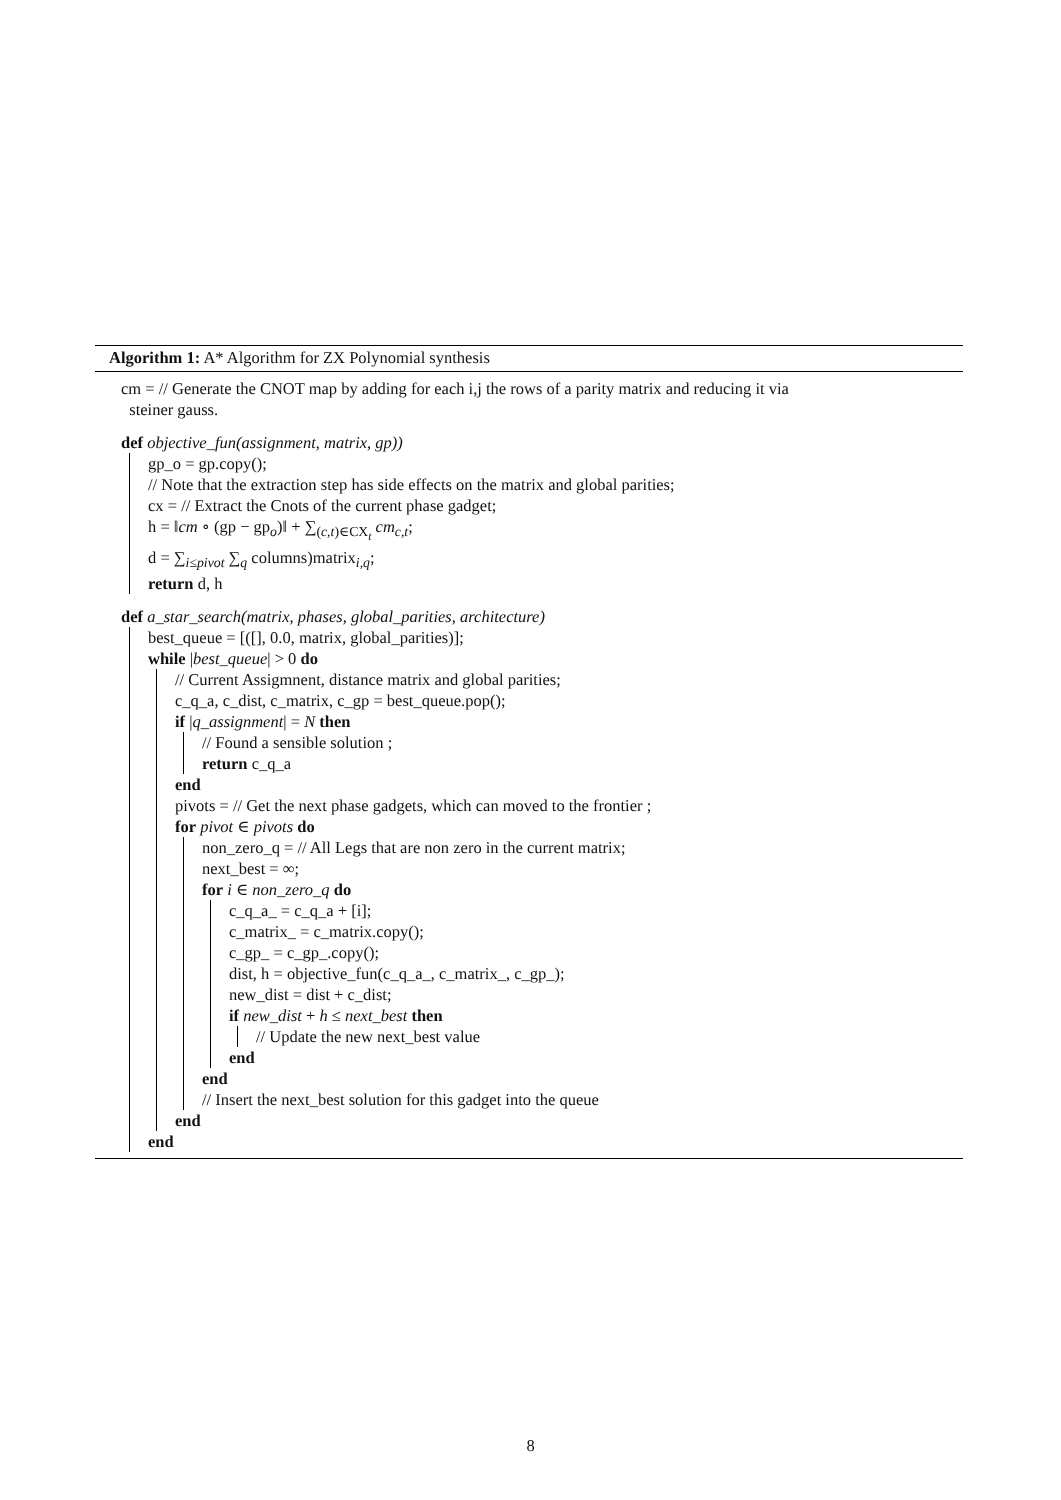Algorithm 1: A* Algorithm for ZX Polynomial synthesis
cm = // Generate the CNOT map by adding for each i,j the rows of a parity matrix and reducing it via
steiner gauss.
def objective_fun(assignment, matrix, gp))
gp_o = gp.copy();
// Note that the extraction step has side effects on the matrix and global parities;
cx = // Extract the Cnots of the current phase gadget;
h = ‖cm ∘ (gp − gp<sub>o</sub>)‖ + ∑<sub>(c,t)∈CX<sub>t</sub></sub> cm<sub>c,t</sub>;
d = ∑<sub>i≤pivot</sub> ∑<sub>q</sub> columns)matrix<sub>i,q</sub>;
return d, h
def a_star_search(matrix, phases, global_parities, architecture)
best_queue = [([], 0.0, matrix, global_parities)];
while |best_queue| > 0 do
// Current Assigmnent, distance matrix and global parities;
c_q_a, c_dist, c_matrix, c_gp = best_queue.pop();
if |q_assignment| = N then
// Found a sensible solution ;
return c_q_a
end
pivots = // Get the next phase gadgets, which can moved to the frontier ;
for pivot ∈ pivots do
non_zero_q = // All Legs that are non zero in the current matrix;
next_best = ∞;
for i ∈ non_zero_q do
c_q_a_ = c_q_a + [i];
c_matrix_ = c_matrix.copy();
c_gp_ = c_gp_.copy();
dist, h = objective_fun(c_q_a_, c_matrix_, c_gp_);
new_dist = dist + c_dist;
if new_dist + h ≤ next_best then
// Update the new next_best value
end
end
// Insert the next_best solution for this gadget into the queue
end
end
8